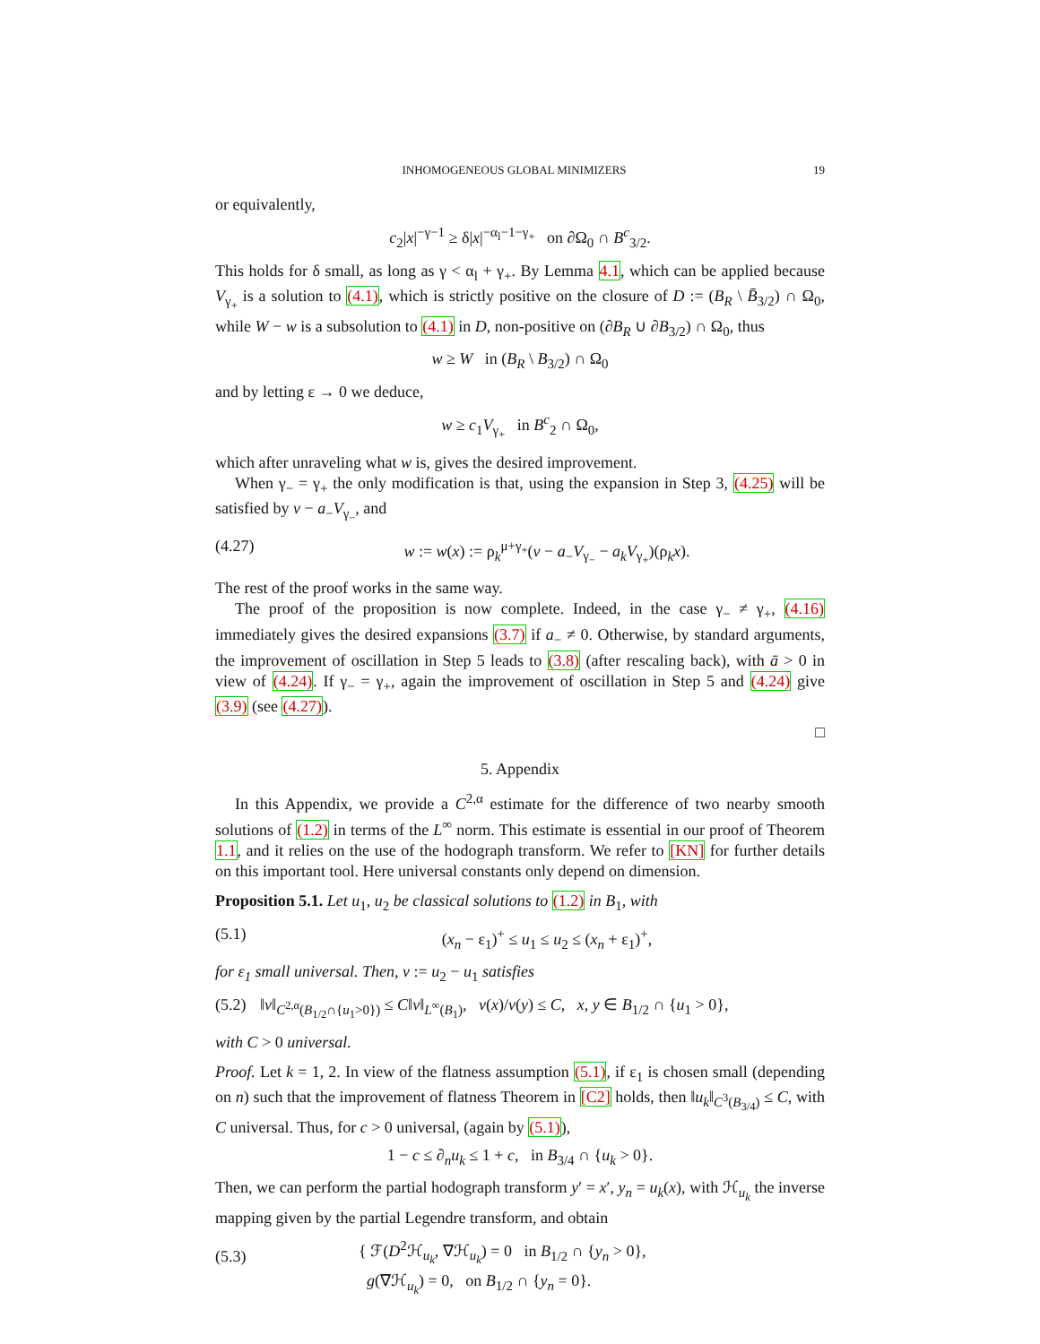INHOMOGENEOUS GLOBAL MINIMIZERS 19
or equivalently,
c<sub>2</sub>|x|<sup>−γ−1</sup> ≥ δ|x|<sup>−α<sub>l</sub>−1−γ<sub>+</sub></sup> on ∂Ω<sub>0</sub> ∩ B<sup>c</sup><sub>3/2</sub>.
This holds for δ small, as long as γ < α<sub>l</sub> + γ<sub>+</sub>. By Lemma 4.1, which can be applied because V<sub>γ<sub>+</sub></sub> is a solution to (4.1), which is strictly positive on the closure of D := (B<sub>R</sub> \ B̄<sub>3/2</sub>) ∩ Ω<sub>0</sub>, while W − w is a subsolution to (4.1) in D, non-positive on (∂B<sub>R</sub> ∪ ∂B<sub>3/2</sub>) ∩ Ω<sub>0</sub>, thus
w ≥ W in (B<sub>R</sub> \ B<sub>3/2</sub>) ∩ Ω<sub>0</sub>
and by letting ε → 0 we deduce,
w ≥ c<sub>1</sub>V<sub>γ<sub>+</sub></sub> in B<sup>c</sup><sub>2</sub> ∩ Ω<sub>0</sub>,
which after unraveling what w is, gives the desired improvement.
When γ<sub>−</sub> = γ<sub>+</sub> the only modification is that, using the expansion in Step 3, (4.25) will be satisfied by v − a<sub>−</sub>V<sub>γ<sub>−</sub></sub>, and
(4.27) w := w(x) := ρ<sub>k</sub><sup>μ+γ<sub>+</sub></sup>(v − a<sub>−</sub>V<sub>γ<sub>−</sub></sub> − a<sub>k</sub>V<sub>γ<sub>+</sub></sub>)(ρ<sub>k</sub>x).
The rest of the proof works in the same way.
The proof of the proposition is now complete. Indeed, in the case γ<sub>−</sub> ≠ γ<sub>+</sub>, (4.16) immediately gives the desired expansions (3.7) if a<sub>−</sub> ≠ 0. Otherwise, by standard arguments, the improvement of oscillation in Step 5 leads to (3.8) (after rescaling back), with ā > 0 in view of (4.24). If γ<sub>−</sub> = γ<sub>+</sub>, again the improvement of oscillation in Step 5 and (4.24) give (3.9) (see (4.27)).
□
5. Appendix
In this Appendix, we provide a C<sup>2,α</sup> estimate for the difference of two nearby smooth solutions of (1.2) in terms of the L<sup>∞</sup> norm. This estimate is essential in our proof of Theorem 1.1, and it relies on the use of the hodograph transform. We refer to [KN] for further details on this important tool. Here universal constants only depend on dimension.
Proposition 5.1. Let u<sub>1</sub>, u<sub>2</sub> be classical solutions to (1.2) in B<sub>1</sub>, with
(5.1) (x<sub>n</sub> − ε<sub>1</sub>)<sup>+</sup> ≤ u<sub>1</sub> ≤ u<sub>2</sub> ≤ (x<sub>n</sub> + ε<sub>1</sub>)<sup>+</sup>,
for ε<sub>1</sub> small universal. Then, v := u<sub>2</sub> − u<sub>1</sub> satisfies
(5.2) ‖v‖<sub>C<sup>2,α</sup>(B<sub>1/2</sub>∩{u<sub>1</sub>>0})</sub> ≤ C‖v‖<sub>L<sup>∞</sup>(B<sub>1</sub>)</sub>, v(x)/v(y) ≤ C, x, y ∈ B<sub>1/2</sub> ∩ {u<sub>1</sub> > 0},
with C > 0 universal.
Proof. Let k = 1, 2. In view of the flatness assumption (5.1), if ε<sub>1</sub> is chosen small (depending on n) such that the improvement of flatness Theorem in [C2] holds, then ‖u<sub>k</sub>‖<sub>C<sup>3</sup>(B<sub>3/4</sub>)</sub> ≤ C, with C universal. Thus, for c > 0 universal, (again by (5.1)),
1 − c ≤ ∂<sub>n</sub>u<sub>k</sub> ≤ 1 + c, in B<sub>3/4</sub> ∩ {u<sub>k</sub> > 0}.
Then, we can perform the partial hodograph transform y′ = x′, y<sub>n</sub> = u<sub>k</sub>(x), with ℋ<sub>u<sub>k</sub></sub> the inverse mapping given by the partial Legendre transform, and obtain
(5.3) { ℱ(D<sup>2</sup>ℋ<sub>u<sub>k</sub></sub>, ∇ℋ<sub>u<sub>k</sub></sub>) = 0 in B<sub>1/2</sub> ∩ {y<sub>n</sub> > 0},
g(∇ℋ<sub>u<sub>k</sub></sub>) = 0, on B<sub>1/2</sub> ∩ {y<sub>n</sub> = 0}.